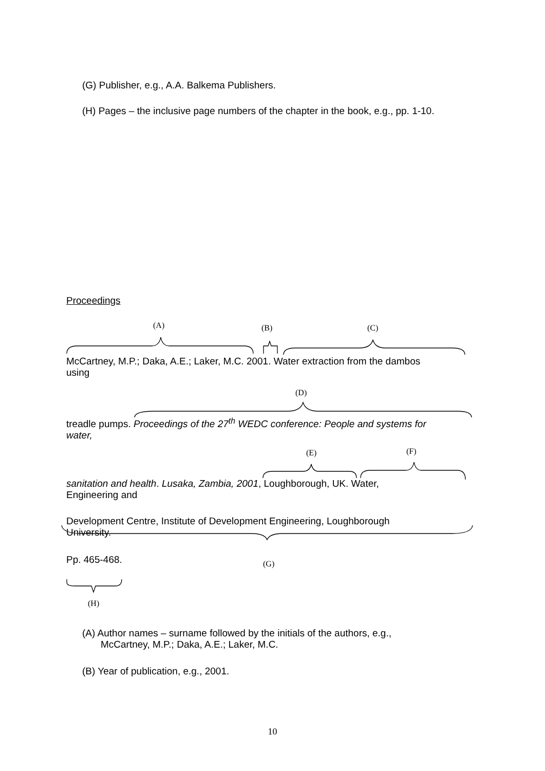(G) Publisher, e.g., A.A. Balkema Publishers.
(H) Pages – the inclusive page numbers of the chapter in the book, e.g., pp. 1-10.
Proceedings
(A) (B) (C)
McCartney, M.P.; Daka, A.E.; Laker, M.C. 2001. Water extraction from the dambos
using
(D)
treadle pumps. Proceedings of the 27<sup>th</sup> WEDC conference: People and systems for
water,
(E) (F)
sanitation and health. Lusaka, Zambia, 2001, Loughborough, UK. Water,
Engineering and
Development Centre, Institute of Development Engineering, Loughborough
University.
Pp. 465-468. (G)
(H)
(A) Author names – surname followed by the initials of the authors, e.g.,
McCartney, M.P.; Daka, A.E.; Laker, M.C.
(B) Year of publication, e.g., 2001.
10